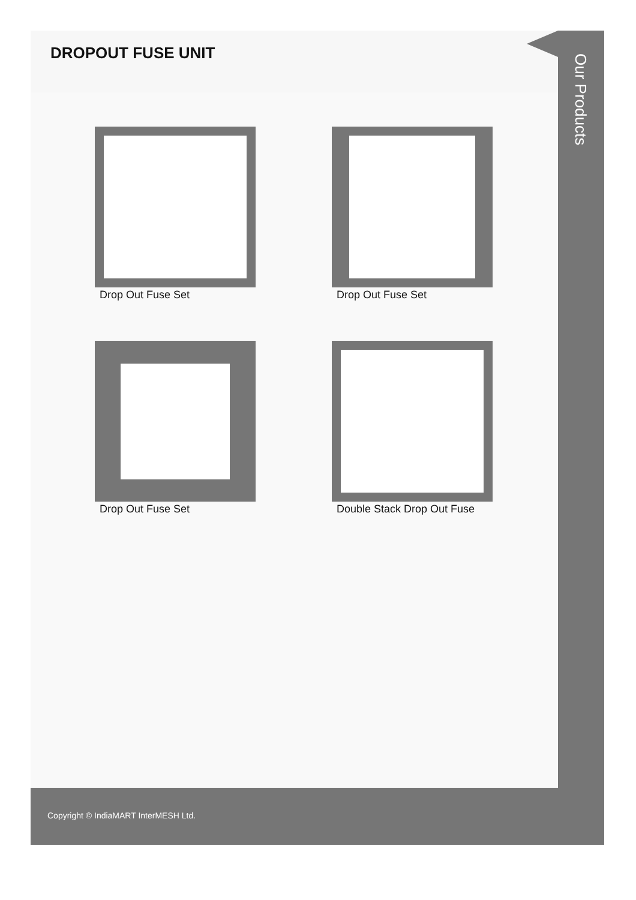DROPOUT FUSE UNIT
Drop Out Fuse Set
Drop Out Fuse Set
Drop Out Fuse Set
Double Stack Drop Out Fuse
Our Products
Copyright © IndiaMART InterMESH Ltd.